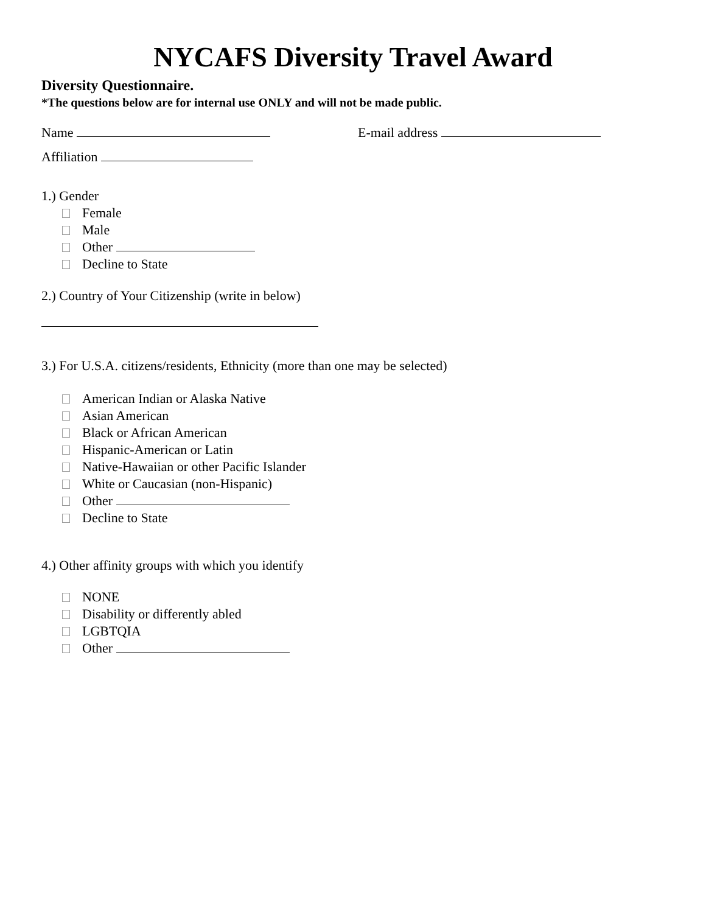NYCAFS Diversity Travel Award
Diversity Questionnaire.
*The questions below are for internal use ONLY and will not be made public.
Name E-mail address
Affiliation
1.) Gender
Female
Male
Other
Decline to State
2.) Country of Your Citizenship (write in below)
3.) For U.S.A. citizens/residents, Ethnicity (more than one may be selected)
American Indian or Alaska Native
Asian American
Black or African American
Hispanic-American or Latin
Native-Hawaiian or other Pacific Islander
White or Caucasian (non-Hispanic)
Other
Decline to State
4.) Other affinity groups with which you identify
NONE
Disability or differently abled
LGBTQIA
Other